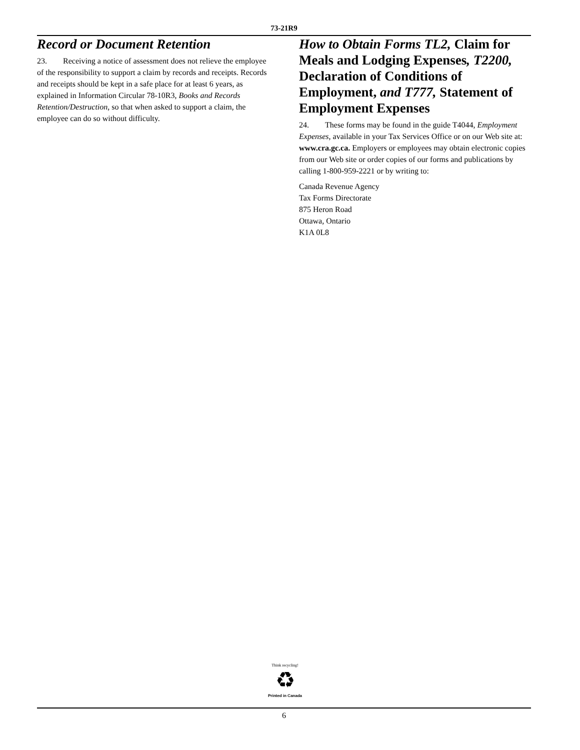73-21R9
Record or Document Retention
23. Receiving a notice of assessment does not relieve the employee of the responsibility to support a claim by records and receipts. Records and receipts should be kept in a safe place for at least 6 years, as explained in Information Circular 78-10R3, Books and Records Retention/Destruction, so that when asked to support a claim, the employee can do so without difficulty.
How to Obtain Forms TL2, Claim for Meals and Lodging Expenses, T2200, Declaration of Conditions of Employment, and T777, Statement of Employment Expenses
24. These forms may be found in the guide T4044, Employment Expenses, available in your Tax Services Office or on our Web site at: www.cra.gc.ca. Employers or employees may obtain electronic copies from our Web site or order copies of our forms and publications by calling 1-800-959-2221 or by writing to:
Canada Revenue Agency
Tax Forms Directorate
875 Heron Road
Ottawa, Ontario
K1A 0L8
Think recycling!
♻
Printed in Canada
6